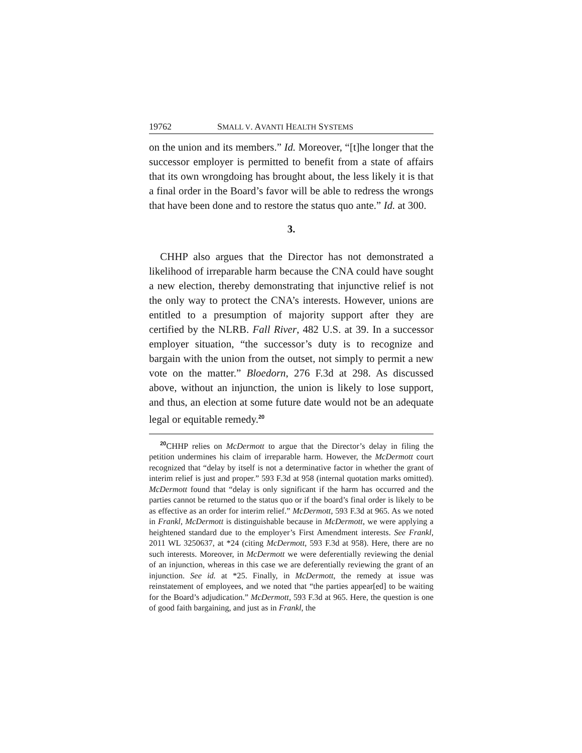19762 SMALL V. AVANTI HEALTH SYSTEMS
on the union and its members.” Id. Moreover, “[t]he longer that the successor employer is permitted to benefit from a state of affairs that its own wrongdoing has brought about, the less likely it is that a final order in the Board’s favor will be able to redress the wrongs that have been done and to restore the status quo ante.” Id. at 300.
3.
CHHP also argues that the Director has not demonstrated a likelihood of irreparable harm because the CNA could have sought a new election, thereby demonstrating that injunctive relief is not the only way to protect the CNA’s interests. However, unions are entitled to a presumption of majority support after they are certified by the NLRB. Fall River, 482 U.S. at 39. In a successor employer situation, “the successor’s duty is to recognize and bargain with the union from the outset, not simply to permit a new vote on the matter.” Bloedorn, 276 F.3d at 298. As discussed above, without an injunction, the union is likely to lose support, and thus, an election at some future date would not be an adequate legal or equitable remedy.<sup>20</sup>
<sup>20</sup>CHHP relies on McDermott to argue that the Director’s delay in filing the petition undermines his claim of irreparable harm. However, the McDermott court recognized that “delay by itself is not a determinative factor in whether the grant of interim relief is just and proper.” 593 F.3d at 958 (internal quotation marks omitted). McDermott found that “delay is only significant if the harm has occurred and the parties cannot be returned to the status quo or if the board’s final order is likely to be as effective as an order for interim relief.” McDermott, 593 F.3d at 965. As we noted in Frankl, McDermott is distinguishable because in McDermott, we were applying a heightened standard due to the employer’s First Amendment interests. See Frankl, 2011 WL 3250637, at *24 (citing McDermott, 593 F.3d at 958). Here, there are no such interests. Moreover, in McDermott we were deferentially reviewing the denial of an injunction, whereas in this case we are deferentially reviewing the grant of an injunction. See id. at *25. Finally, in McDermott, the remedy at issue was reinstatement of employees, and we noted that “the parties appear[ed] to be waiting for the Board’s adjudication.” McDermott, 593 F.3d at 965. Here, the question is one of good faith bargaining, and just as in Frankl, the